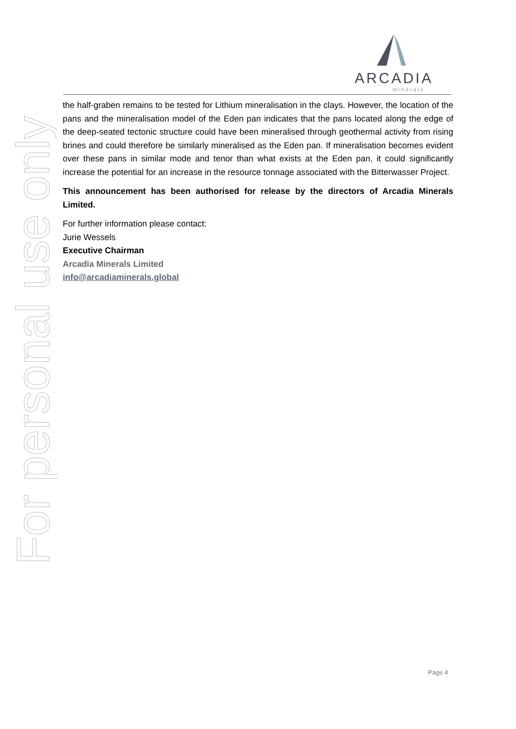For personal use only
ARCADIA
minerals
the half-graben remains to be tested for Lithium mineralisation in the clays. However, the location of the pans and the mineralisation model of the Eden pan indicates that the pans located along the edge of the deep-seated tectonic structure could have been mineralised through geothermal activity from rising brines and could therefore be similarly mineralised as the Eden pan. If mineralisation becomes evident over these pans in similar mode and tenor than what exists at the Eden pan, it could significantly increase the potential for an increase in the resource tonnage associated with the Bitterwasser Project.
This announcement has been authorised for release by the directors of Arcadia Minerals Limited.
For further information please contact:
Jurie Wessels
Executive Chairman
Arcadia Minerals Limited
info@arcadiaminerals.global
Page 4